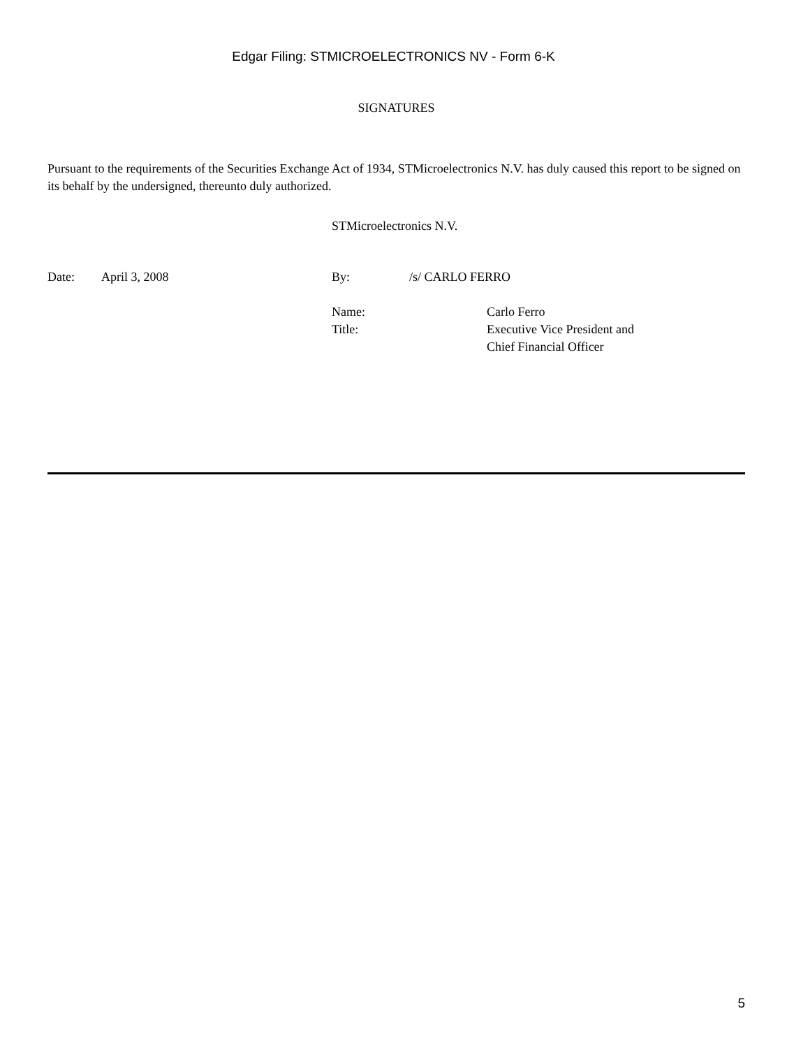Edgar Filing: STMICROELECTRONICS NV - Form 6-K
SIGNATURES
Pursuant to the requirements of the Securities Exchange Act of 1934, STMicroelectronics N.V. has duly caused this report to be signed on its behalf by the undersigned, thereunto duly authorized.
STMicroelectronics N.V.
| Date: | April 3, 2008 | By: | /s/ CARLO FERRO | |
| | | Name: | | Carlo Ferro |
| | | Title: | | Executive Vice President and Chief Financial Officer |
5